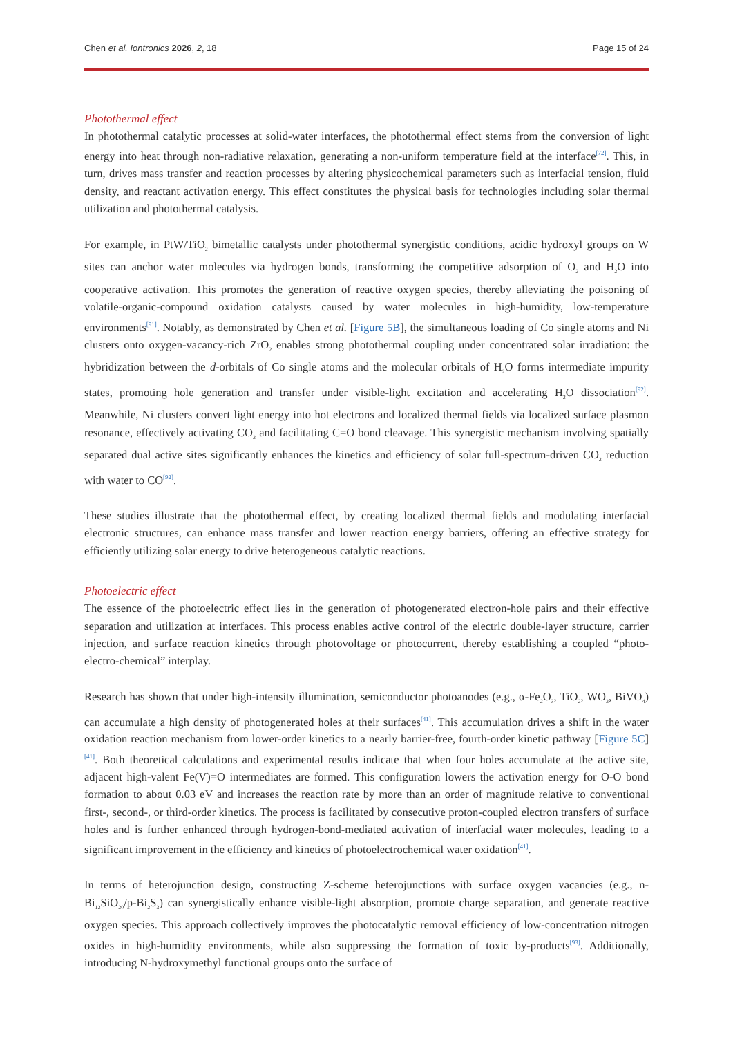Chen et al. Iontronics 2026, 2, 18 Page 15 of 24
Photothermal effect
In photothermal catalytic processes at solid-water interfaces, the photothermal effect stems from the conversion of light energy into heat through non-radiative relaxation, generating a non-uniform temperature field at the interface<sup>[72]</sup>. This, in turn, drives mass transfer and reaction processes by altering physicochemical parameters such as interfacial tension, fluid density, and reactant activation energy. This effect constitutes the physical basis for technologies including solar thermal utilization and photothermal catalysis.
For example, in PtW/TiO<sub>2</sub> bimetallic catalysts under photothermal synergistic conditions, acidic hydroxyl groups on W sites can anchor water molecules via hydrogen bonds, transforming the competitive adsorption of O<sub>2</sub> and H<sub>2</sub>O into cooperative activation. This promotes the generation of reactive oxygen species, thereby alleviating the poisoning of volatile-organic-compound oxidation catalysts caused by water molecules in high-humidity, low-temperature environments<sup>[91]</sup>. Notably, as demonstrated by Chen et al. [Figure 5B], the simultaneous loading of Co single atoms and Ni clusters onto oxygen-vacancy-rich ZrO<sub>2</sub> enables strong photothermal coupling under concentrated solar irradiation: the hybridization between the d-orbitals of Co single atoms and the molecular orbitals of H<sub>2</sub>O forms intermediate impurity states, promoting hole generation and transfer under visible-light excitation and accelerating H<sub>2</sub>O dissociation<sup>[92]</sup>. Meanwhile, Ni clusters convert light energy into hot electrons and localized thermal fields via localized surface plasmon resonance, effectively activating CO<sub>2</sub> and facilitating C=O bond cleavage. This synergistic mechanism involving spatially separated dual active sites significantly enhances the kinetics and efficiency of solar full-spectrum-driven CO<sub>2</sub> reduction with water to CO<sup>[92]</sup>.
These studies illustrate that the photothermal effect, by creating localized thermal fields and modulating interfacial electronic structures, can enhance mass transfer and lower reaction energy barriers, offering an effective strategy for efficiently utilizing solar energy to drive heterogeneous catalytic reactions.
Photoelectric effect
The essence of the photoelectric effect lies in the generation of photogenerated electron-hole pairs and their effective separation and utilization at interfaces. This process enables active control of the electric double-layer structure, carrier injection, and surface reaction kinetics through photovoltage or photocurrent, thereby establishing a coupled “photo-electro-chemical” interplay.
Research has shown that under high-intensity illumination, semiconductor photoanodes (e.g., α-Fe<sub>2</sub>O<sub>3</sub>, TiO<sub>2</sub>, WO<sub>3</sub>, BiVO<sub>4</sub>) can accumulate a high density of photogenerated holes at their surfaces<sup>[41]</sup>. This accumulation drives a shift in the water oxidation reaction mechanism from lower-order kinetics to a nearly barrier-free, fourth-order kinetic pathway [Figure 5C]<sup>[41]</sup>. Both theoretical calculations and experimental results indicate that when four holes accumulate at the active site, adjacent high-valent Fe(V)=O intermediates are formed. This configuration lowers the activation energy for O-O bond formation to about 0.03 eV and increases the reaction rate by more than an order of magnitude relative to conventional first-, second-, or third-order kinetics. The process is facilitated by consecutive proton-coupled electron transfers of surface holes and is further enhanced through hydrogen-bond-mediated activation of interfacial water molecules, leading to a significant improvement in the efficiency and kinetics of photoelectrochemical water oxidation<sup>[41]</sup>.
In terms of heterojunction design, constructing Z-scheme heterojunctions with surface oxygen vacancies (e.g., n-Bi<sub>12</sub>SiO<sub>20</sub>/p-Bi<sub>2</sub>S<sub>3</sub>) can synergistically enhance visible-light absorption, promote charge separation, and generate reactive oxygen species. This approach collectively improves the photocatalytic removal efficiency of low-concentration nitrogen oxides in high-humidity environments, while also suppressing the formation of toxic by-products<sup>[93]</sup>. Additionally, introducing N-hydroxymethyl functional groups onto the surface of